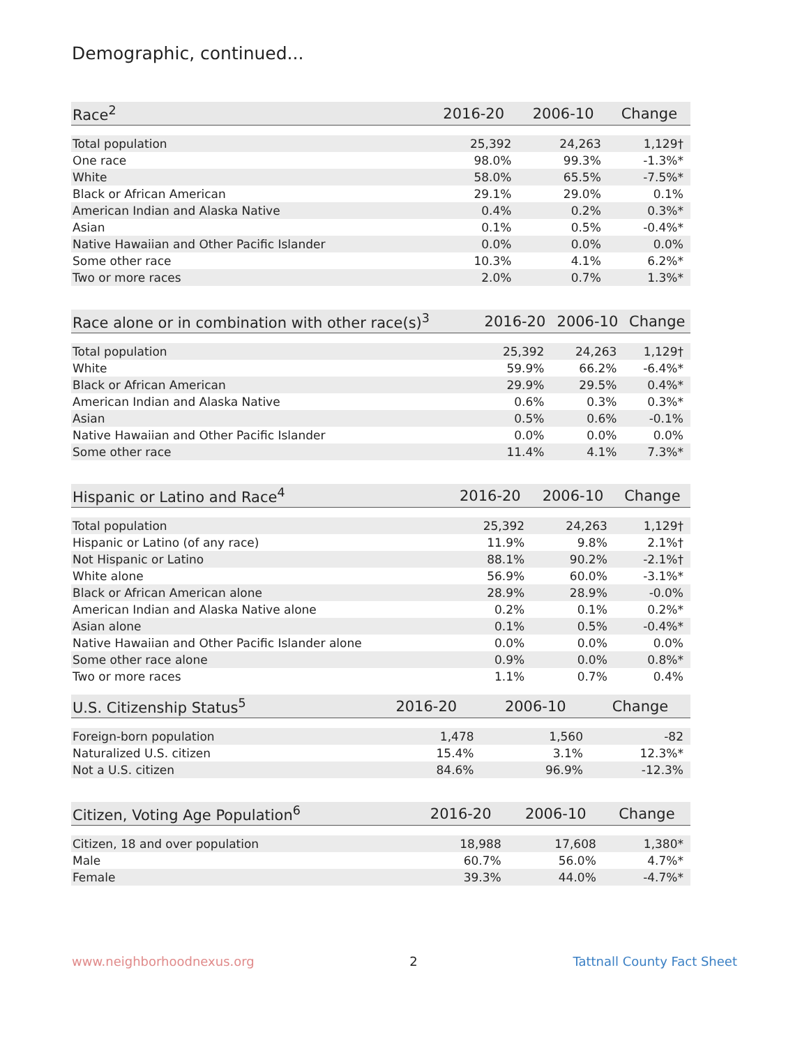Demographic, continued...
| Race<sup>2</sup> | 2016-20 | 2006-10 | Change |
| --- | --- | --- | --- |
| Total population | 25,392 | 24,263 | 1,129† |
| One race | 98.0% | 99.3% | -1.3%* |
| White | 58.0% | 65.5% | -7.5%* |
| Black or African American | 29.1% | 29.0% | 0.1% |
| American Indian and Alaska Native | 0.4% | 0.2% | 0.3%* |
| Asian | 0.1% | 0.5% | -0.4%* |
| Native Hawaiian and Other Pacific Islander | 0.0% | 0.0% | 0.0% |
| Some other race | 10.3% | 4.1% | 6.2%* |
| Two or more races | 2.0% | 0.7% | 1.3%* |
| Race alone or in combination with other race(s)<sup>3</sup> | 2016-20 | 2006-10 | Change |
| --- | --- | --- | --- |
| Total population | 25,392 | 24,263 | 1,129† |
| White | 59.9% | 66.2% | -6.4%* |
| Black or African American | 29.9% | 29.5% | 0.4%* |
| American Indian and Alaska Native | 0.6% | 0.3% | 0.3%* |
| Asian | 0.5% | 0.6% | -0.1% |
| Native Hawaiian and Other Pacific Islander | 0.0% | 0.0% | 0.0% |
| Some other race | 11.4% | 4.1% | 7.3%* |
| Hispanic or Latino and Race<sup>4</sup> | 2016-20 | 2006-10 | Change |
| --- | --- | --- | --- |
| Total population | 25,392 | 24,263 | 1,129† |
| Hispanic or Latino (of any race) | 11.9% | 9.8% | 2.1%† |
| Not Hispanic or Latino | 88.1% | 90.2% | -2.1%† |
| White alone | 56.9% | 60.0% | -3.1%* |
| Black or African American alone | 28.9% | 28.9% | -0.0% |
| American Indian and Alaska Native alone | 0.2% | 0.1% | 0.2%* |
| Asian alone | 0.1% | 0.5% | -0.4%* |
| Native Hawaiian and Other Pacific Islander alone | 0.0% | 0.0% | 0.0% |
| Some other race alone | 0.9% | 0.0% | 0.8%* |
| Two or more races | 1.1% | 0.7% | 0.4% |
| U.S. Citizenship Status<sup>5</sup> | 2016-20 | 2006-10 | Change |
| --- | --- | --- | --- |
| Foreign-born population | 1,478 | 1,560 | -82 |
| Naturalized U.S. citizen | 15.4% | 3.1% | 12.3%* |
| Not a U.S. citizen | 84.6% | 96.9% | -12.3% |
| Citizen, Voting Age Population<sup>6</sup> | 2016-20 | 2006-10 | Change |
| --- | --- | --- | --- |
| Citizen, 18 and over population | 18,988 | 17,608 | 1,380* |
| Male | 60.7% | 56.0% | 4.7%* |
| Female | 39.3% | 44.0% | -4.7%* |
www.neighborhoodnexus.org 2 Tattnall County Fact Sheet